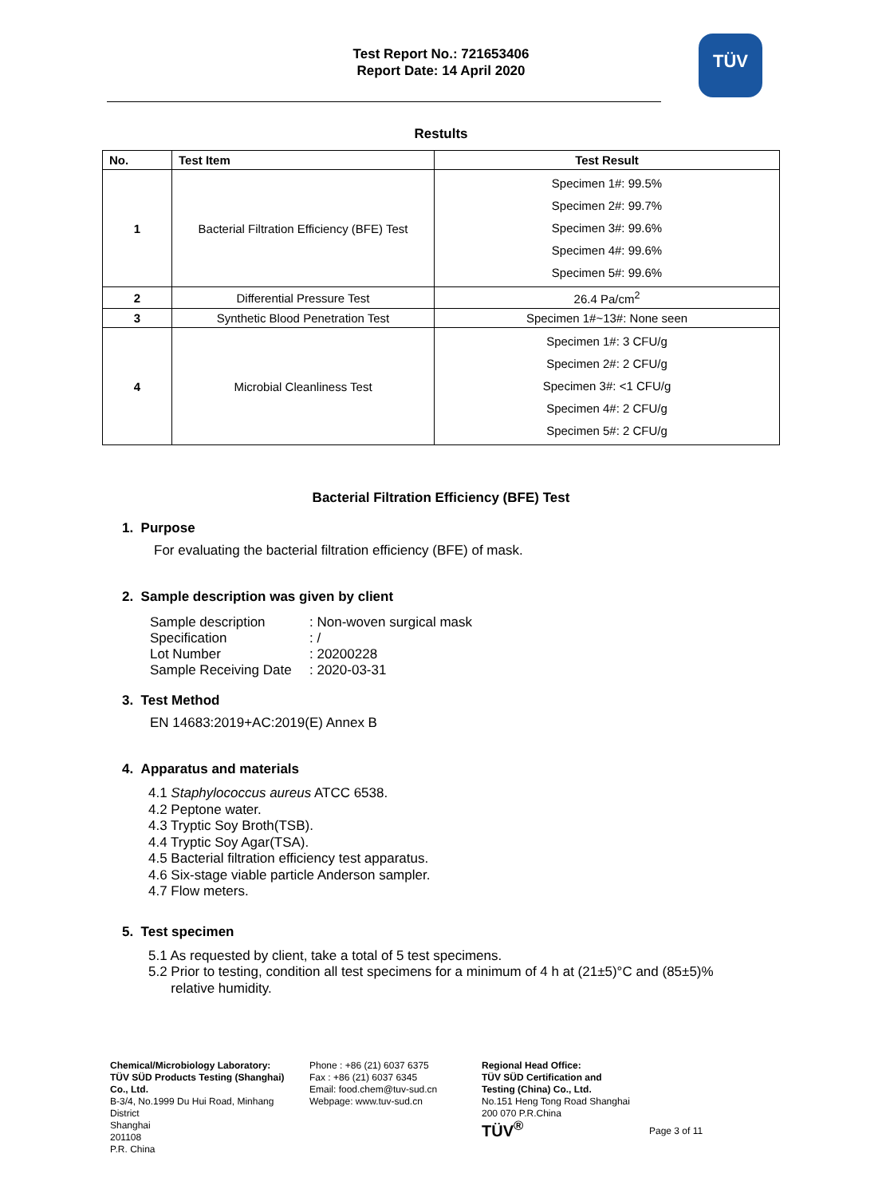Test Report No.: 721653406
Report Date: 14 April 2020
TÜV
Restults
| No. | Test Item | Test Result |
| --- | --- | --- |
| 1 | Bacterial Filtration Efficiency (BFE) Test | Specimen 1#: 99.5% Specimen 2#: 99.7% Specimen 3#: 99.6% Specimen 4#: 99.6% Specimen 5#: 99.6% |
| 2 | Differential Pressure Test | 26.4 Pa/cm<sup>2</sup> |
| 3 | Synthetic Blood Penetration Test | Specimen 1#~13#: None seen |
| 4 | Microbial Cleanliness Test | Specimen 1#: 3 CFU/g Specimen 2#: 2 CFU/g Specimen 3#: <1 CFU/g Specimen 4#: 2 CFU/g Specimen 5#: 2 CFU/g |
Bacterial Filtration Efficiency (BFE) Test
1. Purpose
For evaluating the bacterial filtration efficiency (BFE) of mask.
2. Sample description was given by client
| Sample description | : Non-woven surgical mask |
| Specification | : / |
| Lot Number | : 20200228 |
| Sample Receiving Date | : 2020-03-31 |
3. Test Method
EN 14683:2019+AC:2019(E) Annex B
4. Apparatus and materials
4.1 Staphylococcus aureus ATCC 6538.
4.2 Peptone water.
4.3 Tryptic Soy Broth(TSB).
4.4 Tryptic Soy Agar(TSA).
4.5 Bacterial filtration efficiency test apparatus.
4.6 Six-stage viable particle Anderson sampler.
4.7 Flow meters.
5. Test specimen
5.1 As requested by client, take a total of 5 test specimens.
5.2 Prior to testing, condition all test specimens for a minimum of 4 h at (21±5)°C and (85±5)%
relative humidity.
Chemical/Microbiology Laboratory:
TÜV SÜD Products Testing (Shanghai) Co., Ltd.
B-3/4, No.1999 Du Hui Road, Minhang District
Shanghai
201108
P.R. China
Phone : +86 (21) 6037 6375
Fax : +86 (21) 6037 6345
Email: food.chem@tuv-sud.cn
Webpage: www.tuv-sud.cn
Regional Head Office:
TÜV SÜD Certification and Testing (China) Co., Ltd.
No.151 Heng Tong Road Shanghai
200 070 P.R.China
TÜV<sup>®</sup>
Page 3 of 11